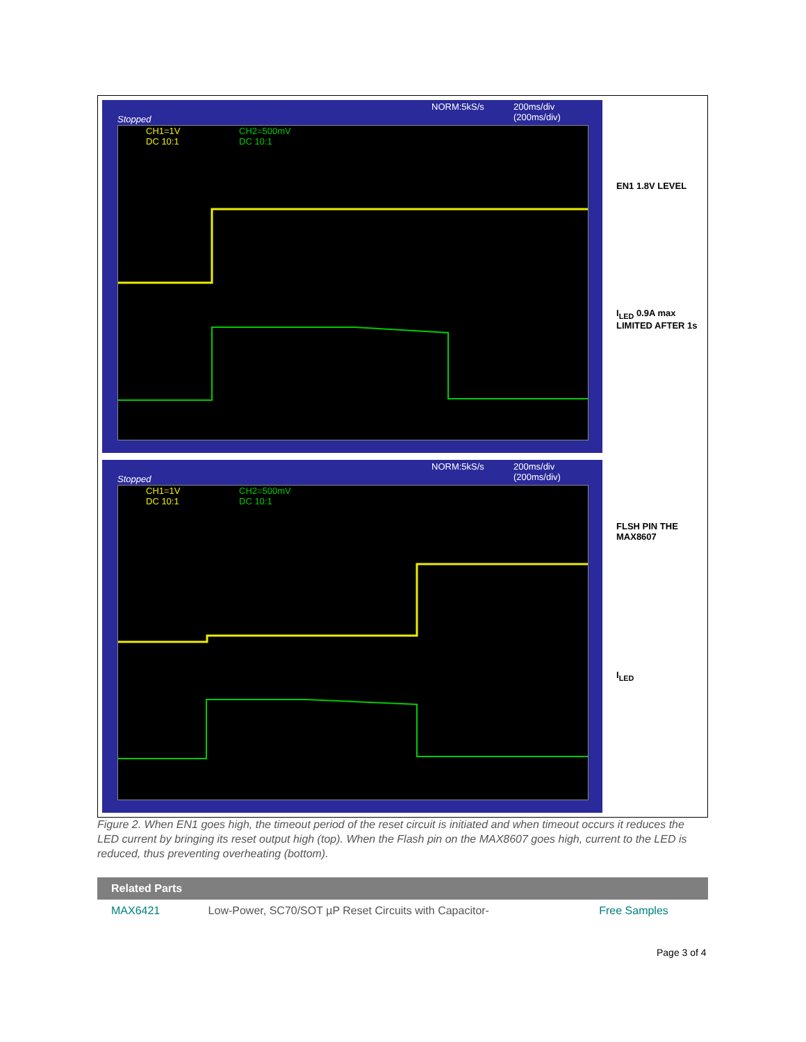NORM:5kS/s
200ms/div
(200ms/div)
Stopped
CH1=1V
DC 10:1
CH2=500mV
DC 10:1
EN1 1.8V LEVEL
I<sub>LED</sub> 0.9A max
LIMITED AFTER 1s
NORM:5kS/s
200ms/div
(200ms/div)
Stopped
CH1=1V
DC 10:1
CH2=500mV
DC 10:1
FLSH PIN THE
MAX8607
I<sub>LED</sub>
Figure 2. When EN1 goes high, the timeout period of the reset circuit is initiated and when timeout occurs it reduces the LED current by bringing its reset output high (top). When the Flash pin on the MAX8607 goes high, current to the LED is reduced, thus preventing overheating (bottom).
| Related Parts | | |
| --- | --- | --- |
| MAX6421 | Low-Power, SC70/SOT µP Reset Circuits with Capacitor- | Free Samples |
Page 3 of 4